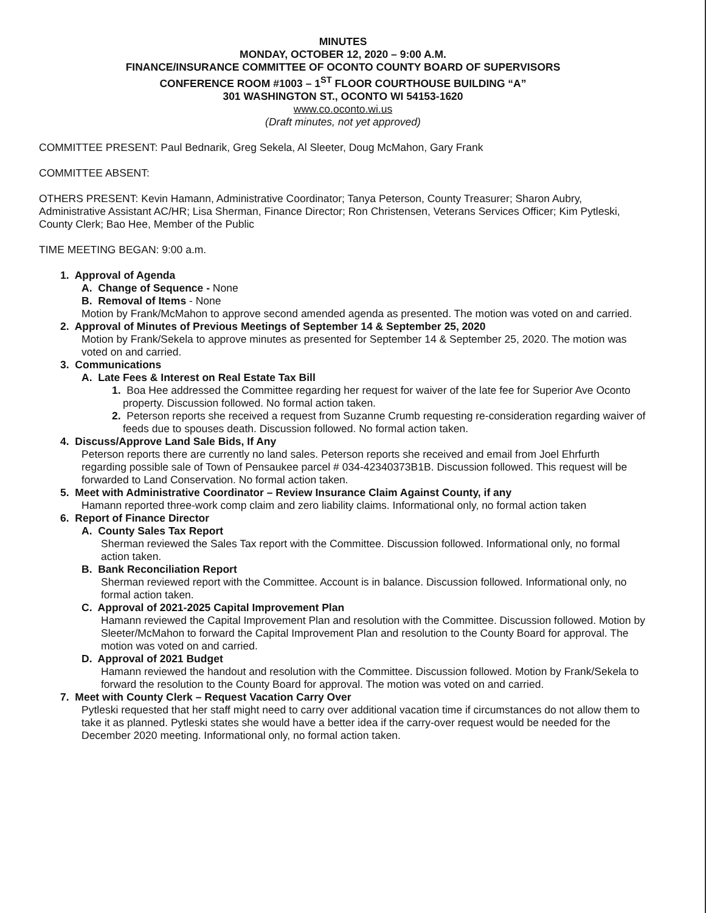MINUTES
MONDAY, OCTOBER 12, 2020 – 9:00 A.M.
FINANCE/INSURANCE COMMITTEE OF OCONTO COUNTY BOARD OF SUPERVISORS
CONFERENCE ROOM #1003 – 1<sup>ST</sup> FLOOR COURTHOUSE BUILDING “A”
301 WASHINGTON ST., OCONTO WI 54153-1620
www.co.oconto.wi.us
(Draft minutes, not yet approved)
COMMITTEE PRESENT: Paul Bednarik, Greg Sekela, Al Sleeter, Doug McMahon, Gary Frank
COMMITTEE ABSENT:
OTHERS PRESENT: Kevin Hamann, Administrative Coordinator; Tanya Peterson, County Treasurer; Sharon Aubry, Administrative Assistant AC/HR; Lisa Sherman, Finance Director; Ron Christensen, Veterans Services Officer; Kim Pytleski, County Clerk; Bao Hee, Member of the Public
TIME MEETING BEGAN: 9:00 a.m.
1. Approval of Agenda
A. Change of Sequence - None
B. Removal of Items - None
Motion by Frank/McMahon to approve second amended agenda as presented. The motion was voted on and carried.
2. Approval of Minutes of Previous Meetings of September 14 & September 25, 2020
Motion by Frank/Sekela to approve minutes as presented for September 14 & September 25, 2020. The motion was voted on and carried.
3. Communications
A. Late Fees & Interest on Real Estate Tax Bill
1. Boa Hee addressed the Committee regarding her request for waiver of the late fee for Superior Ave Oconto property. Discussion followed. No formal action taken.
2. Peterson reports she received a request from Suzanne Crumb requesting re-consideration regarding waiver of feeds due to spouses death. Discussion followed. No formal action taken.
4. Discuss/Approve Land Sale Bids, If Any
Peterson reports there are currently no land sales. Peterson reports she received and email from Joel Ehrfurth regarding possible sale of Town of Pensaukee parcel # 034-42340373B1B. Discussion followed. This request will be forwarded to Land Conservation. No formal action taken.
5. Meet with Administrative Coordinator – Review Insurance Claim Against County, if any
Hamann reported three-work comp claim and zero liability claims. Informational only, no formal action taken
6. Report of Finance Director
A. County Sales Tax Report
Sherman reviewed the Sales Tax report with the Committee. Discussion followed. Informational only, no formal action taken.
B. Bank Reconciliation Report
Sherman reviewed report with the Committee. Account is in balance. Discussion followed. Informational only, no formal action taken.
C. Approval of 2021-2025 Capital Improvement Plan
Hamann reviewed the Capital Improvement Plan and resolution with the Committee. Discussion followed. Motion by Sleeter/McMahon to forward the Capital Improvement Plan and resolution to the County Board for approval. The motion was voted on and carried.
D. Approval of 2021 Budget
Hamann reviewed the handout and resolution with the Committee. Discussion followed. Motion by Frank/Sekela to forward the resolution to the County Board for approval. The motion was voted on and carried.
7. Meet with County Clerk – Request Vacation Carry Over
Pytleski requested that her staff might need to carry over additional vacation time if circumstances do not allow them to take it as planned. Pytleski states she would have a better idea if the carry-over request would be needed for the December 2020 meeting. Informational only, no formal action taken.